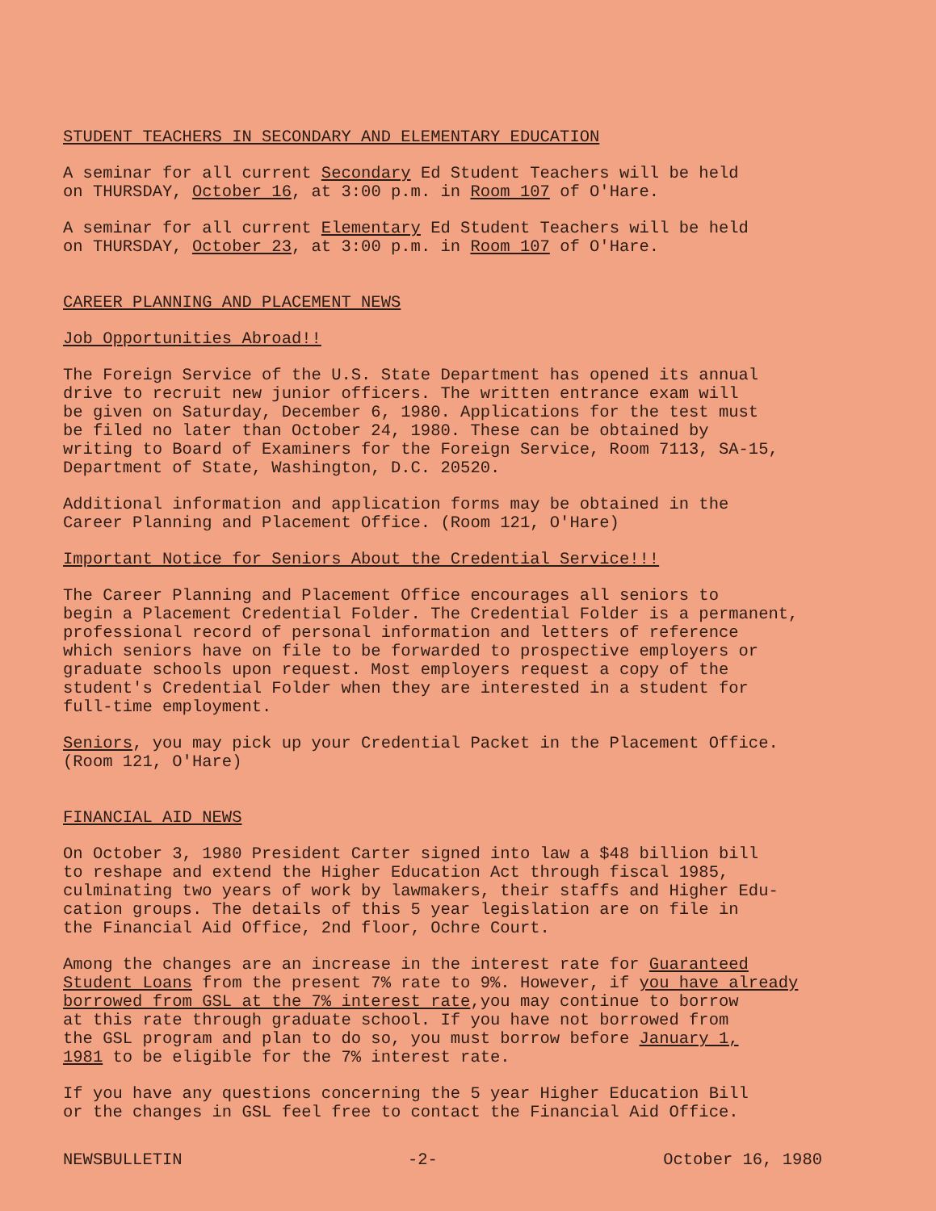STUDENT TEACHERS IN SECONDARY AND ELEMENTARY EDUCATION
A seminar for all current Secondary Ed Student Teachers will be held on THURSDAY, October 16, at 3:00 p.m. in Room 107 of O'Hare.
A seminar for all current Elementary Ed Student Teachers will be held on THURSDAY, October 23, at 3:00 p.m. in Room 107 of O'Hare.
CAREER PLANNING AND PLACEMENT NEWS
Job Opportunities Abroad!!
The Foreign Service of the U.S. State Department has opened its annual drive to recruit new junior officers. The written entrance exam will be given on Saturday, December 6, 1980. Applications for the test must be filed no later than October 24, 1980. These can be obtained by writing to Board of Examiners for the Foreign Service, Room 7113, SA-15, Department of State, Washington, D.C. 20520.
Additional information and application forms may be obtained in the Career Planning and Placement Office. (Room 121, O'Hare)
Important Notice for Seniors About the Credential Service!!!
The Career Planning and Placement Office encourages all seniors to begin a Placement Credential Folder. The Credential Folder is a permanent, professional record of personal information and letters of reference which seniors have on file to be forwarded to prospective employers or graduate schools upon request. Most employers request a copy of the student's Credential Folder when they are interested in a student for full-time employment.
Seniors, you may pick up your Credential Packet in the Placement Office. (Room 121, O'Hare)
FINANCIAL AID NEWS
On October 3, 1980 President Carter signed into law a $48 billion bill to reshape and extend the Higher Education Act through fiscal 1985, culminating two years of work by lawmakers, their staffs and Higher Edu- cation groups. The details of this 5 year legislation are on file in the Financial Aid Office, 2nd floor, Ochre Court.
Among the changes are an increase in the interest rate for Guaranteed Student Loans from the present 7% rate to 9%. However, if you have already borrowed from GSL at the 7% interest rate,you may continue to borrow at this rate through graduate school. If you have not borrowed from the GSL program and plan to do so, you must borrow before January 1, 1981 to be eligible for the 7% interest rate.
If you have any questions concerning the 5 year Higher Education Bill or the changes in GSL feel free to contact the Financial Aid Office.
NEWSBULLETIN -2- October 16, 1980